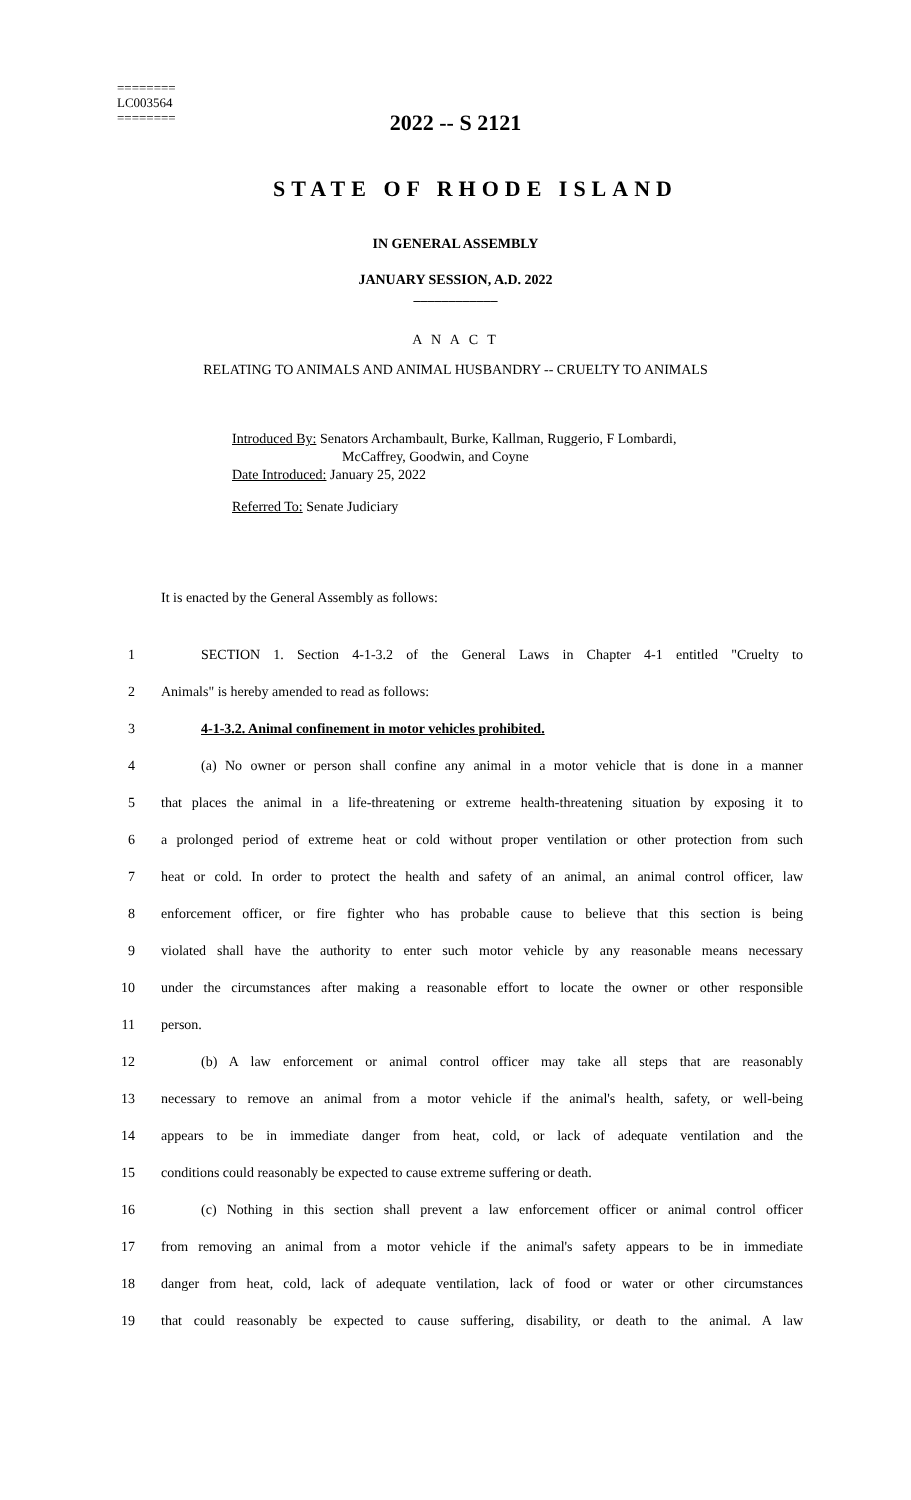========
LC003564
========
2022 -- S 2121
STATE OF RHODE ISLAND
IN GENERAL ASSEMBLY
JANUARY SESSION, A.D. 2022
____________
A N A C T
RELATING TO ANIMALS AND ANIMAL HUSBANDRY -- CRUELTY TO ANIMALS
Introduced By: Senators Archambault, Burke, Kallman, Ruggerio, F Lombardi,
McCaffrey, Goodwin, and Coyne
Date Introduced: January 25, 2022
Referred To: Senate Judiciary
It is enacted by the General Assembly as follows:
1 SECTION 1. Section 4-1-3.2 of the General Laws in Chapter 4-1 entitled "Cruelty to
2 Animals" is hereby amended to read as follows:
3 4-1-3.2. Animal confinement in motor vehicles prohibited.
4 (a) No owner or person shall confine any animal in a motor vehicle that is done in a manner
5 that places the animal in a life-threatening or extreme health-threatening situation by exposing it to
6 a prolonged period of extreme heat or cold without proper ventilation or other protection from such
7 heat or cold. In order to protect the health and safety of an animal, an animal control officer, law
8 enforcement officer, or fire fighter who has probable cause to believe that this section is being
9 violated shall have the authority to enter such motor vehicle by any reasonable means necessary
10 under the circumstances after making a reasonable effort to locate the owner or other responsible
11 person.
12 (b) A law enforcement or animal control officer may take all steps that are reasonably
13 necessary to remove an animal from a motor vehicle if the animal's health, safety, or well-being
14 appears to be in immediate danger from heat, cold, or lack of adequate ventilation and the
15 conditions could reasonably be expected to cause extreme suffering or death.
16 (c) Nothing in this section shall prevent a law enforcement officer or animal control officer
17 from removing an animal from a motor vehicle if the animal's safety appears to be in immediate
18 danger from heat, cold, lack of adequate ventilation, lack of food or water or other circumstances
19 that could reasonably be expected to cause suffering, disability, or death to the animal. A law